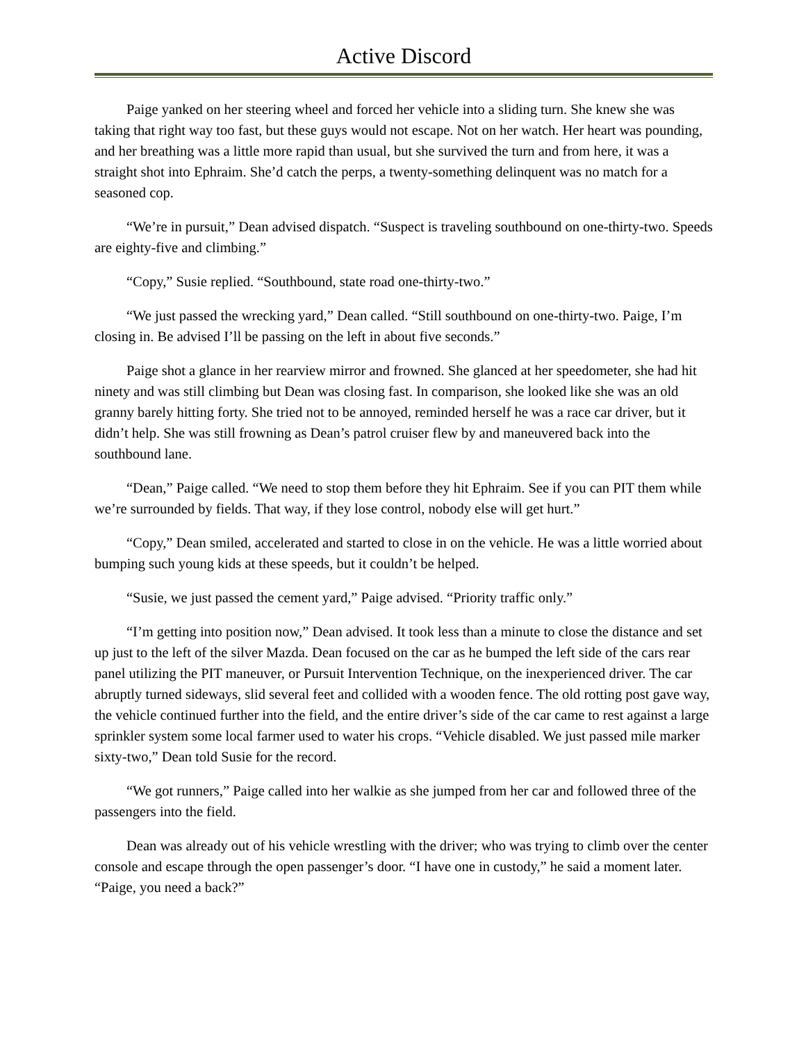Active Discord
Paige yanked on her steering wheel and forced her vehicle into a sliding turn. She knew she was taking that right way too fast, but these guys would not escape. Not on her watch. Her heart was pounding, and her breathing was a little more rapid than usual, but she survived the turn and from here, it was a straight shot into Ephraim. She’d catch the perps, a twenty-something delinquent was no match for a seasoned cop.
“We’re in pursuit,” Dean advised dispatch. “Suspect is traveling southbound on one-thirty-two. Speeds are eighty-five and climbing.”
“Copy,” Susie replied. “Southbound, state road one-thirty-two.”
“We just passed the wrecking yard,” Dean called. “Still southbound on one-thirty-two. Paige, I’m closing in. Be advised I’ll be passing on the left in about five seconds.”
Paige shot a glance in her rearview mirror and frowned. She glanced at her speedometer, she had hit ninety and was still climbing but Dean was closing fast. In comparison, she looked like she was an old granny barely hitting forty. She tried not to be annoyed, reminded herself he was a race car driver, but it didn’t help. She was still frowning as Dean’s patrol cruiser flew by and maneuvered back into the southbound lane.
“Dean,” Paige called. “We need to stop them before they hit Ephraim. See if you can PIT them while we’re surrounded by fields. That way, if they lose control, nobody else will get hurt.”
“Copy,” Dean smiled, accelerated and started to close in on the vehicle. He was a little worried about bumping such young kids at these speeds, but it couldn’t be helped.
“Susie, we just passed the cement yard,” Paige advised. “Priority traffic only.”
“I’m getting into position now,” Dean advised. It took less than a minute to close the distance and set up just to the left of the silver Mazda. Dean focused on the car as he bumped the left side of the cars rear panel utilizing the PIT maneuver, or Pursuit Intervention Technique, on the inexperienced driver. The car abruptly turned sideways, slid several feet and collided with a wooden fence. The old rotting post gave way, the vehicle continued further into the field, and the entire driver’s side of the car came to rest against a large sprinkler system some local farmer used to water his crops. “Vehicle disabled. We just passed mile marker sixty-two,” Dean told Susie for the record.
“We got runners,” Paige called into her walkie as she jumped from her car and followed three of the passengers into the field.
Dean was already out of his vehicle wrestling with the driver; who was trying to climb over the center console and escape through the open passenger’s door. “I have one in custody,” he said a moment later. “Paige, you need a back?”